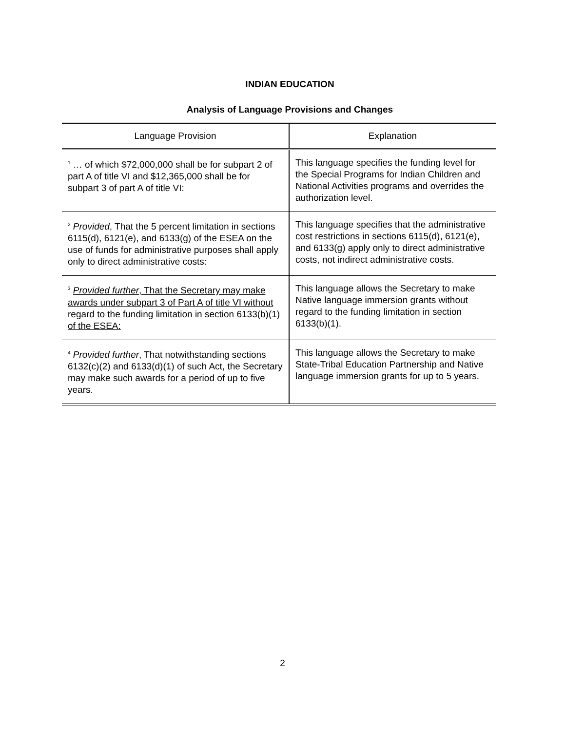INDIAN EDUCATION
Analysis of Language Provisions and Changes
| Language Provision | Explanation |
| --- | --- |
| <sup>1</sup> … of which $72,000,000 shall be for subpart 2 of part A of title VI and $12,365,000 shall be for subpart 3 of part A of title VI: | This language specifies the funding level for the Special Programs for Indian Children and National Activities programs and overrides the authorization level. |
| <sup>2</sup> Provided , That the 5 percent limitation in sections 6115(d), 6121(e), and 6133(g) of the ESEA on the use of funds for administrative purposes shall apply only to direct administrative costs: | This language specifies that the administrative cost restrictions in sections 6115(d), 6121(e), and 6133(g) apply only to direct administrative costs, not indirect administrative costs. |
| <sup>3</sup> Provided further , That the Secretary may make awards under subpart 3 of Part A of title VI without regard to the funding limitation in section 6133(b)(1) of the ESEA: | This language allows the Secretary to make Native language immersion grants without regard to the funding limitation in section 6133(b)(1). |
| <sup>4</sup> Provided further , That notwithstanding sections 6132(c)(2) and 6133(d)(1) of such Act, the Secretary may make such awards for a period of up to five years. | This language allows the Secretary to make State-Tribal Education Partnership and Native language immersion grants for up to 5 years. |
2